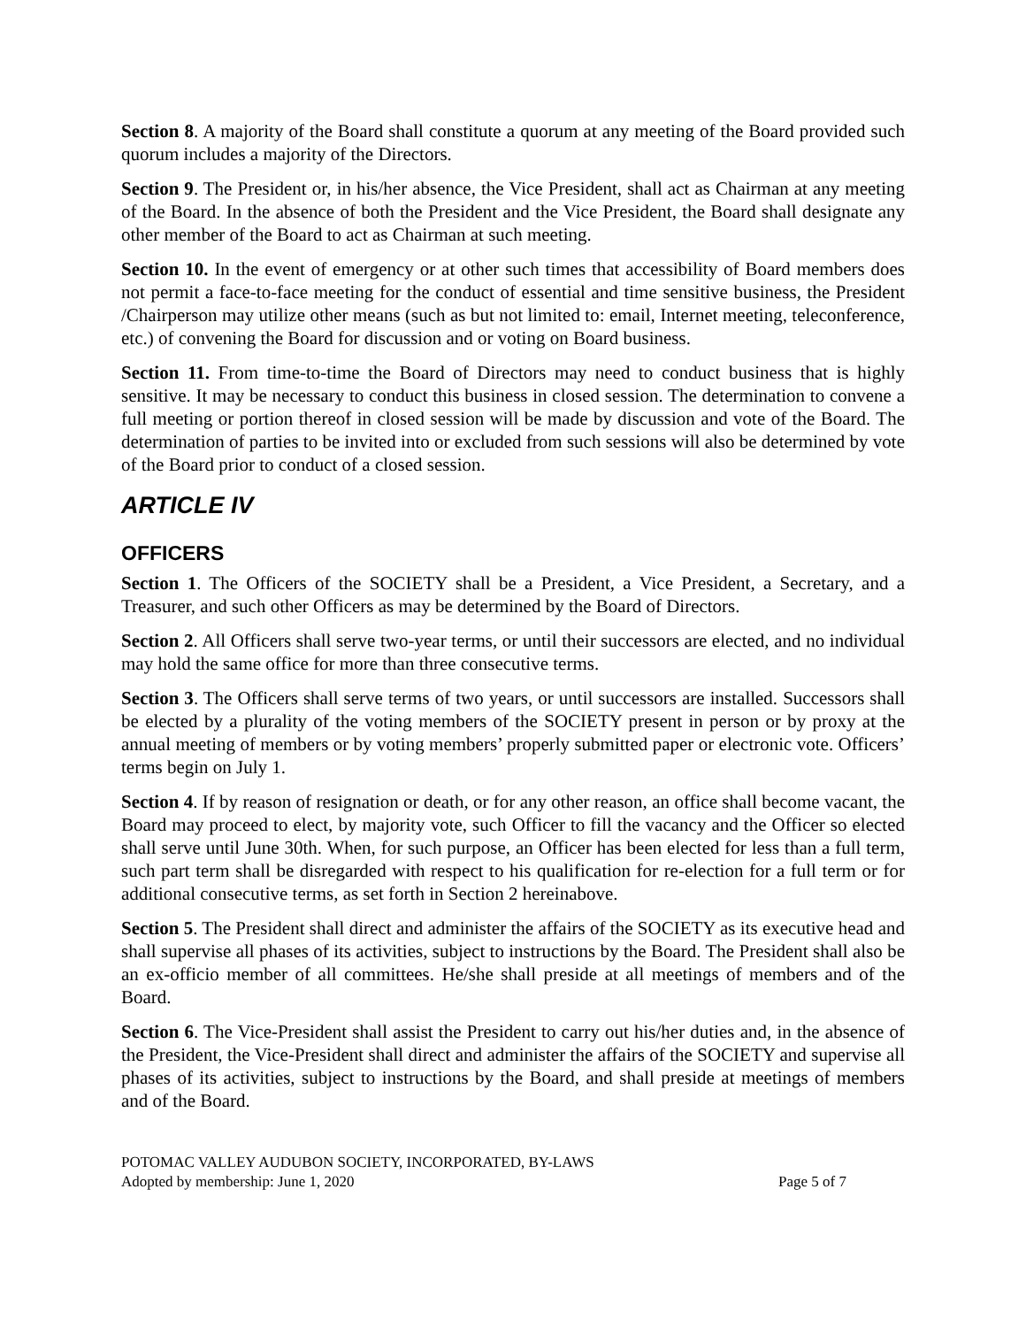Section 8. A majority of the Board shall constitute a quorum at any meeting of the Board provided such quorum includes a majority of the Directors.
Section 9. The President or, in his/her absence, the Vice President, shall act as Chairman at any meeting of the Board. In the absence of both the President and the Vice President, the Board shall designate any other member of the Board to act as Chairman at such meeting.
Section 10. In the event of emergency or at other such times that accessibility of Board members does not permit a face-to-face meeting for the conduct of essential and time sensitive business, the President /Chairperson may utilize other means (such as but not limited to: email, Internet meeting, teleconference, etc.) of convening the Board for discussion and or voting on Board business.
Section 11. From time-to-time the Board of Directors may need to conduct business that is highly sensitive. It may be necessary to conduct this business in closed session. The determination to convene a full meeting or portion thereof in closed session will be made by discussion and vote of the Board. The determination of parties to be invited into or excluded from such sessions will also be determined by vote of the Board prior to conduct of a closed session.
ARTICLE IV
OFFICERS
Section 1. The Officers of the SOCIETY shall be a President, a Vice President, a Secretary, and a Treasurer, and such other Officers as may be determined by the Board of Directors.
Section 2. All Officers shall serve two-year terms, or until their successors are elected, and no individual may hold the same office for more than three consecutive terms.
Section 3. The Officers shall serve terms of two years, or until successors are installed. Successors shall be elected by a plurality of the voting members of the SOCIETY present in person or by proxy at the annual meeting of members or by voting members’ properly submitted paper or electronic vote. Officers’ terms begin on July 1.
Section 4. If by reason of resignation or death, or for any other reason, an office shall become vacant, the Board may proceed to elect, by majority vote, such Officer to fill the vacancy and the Officer so elected shall serve until June 30th. When, for such purpose, an Officer has been elected for less than a full term, such part term shall be disregarded with respect to his qualification for re-election for a full term or for additional consecutive terms, as set forth in Section 2 hereinabove.
Section 5. The President shall direct and administer the affairs of the SOCIETY as its executive head and shall supervise all phases of its activities, subject to instructions by the Board. The President shall also be an ex-officio member of all committees. He/she shall preside at all meetings of members and of the Board.
Section 6. The Vice-President shall assist the President to carry out his/her duties and, in the absence of the President, the Vice-President shall direct and administer the affairs of the SOCIETY and supervise all phases of its activities, subject to instructions by the Board, and shall preside at meetings of members and of the Board.
POTOMAC VALLEY AUDUBON SOCIETY, INCORPORATED, BY-LAWS
Adopted by membership: June 1, 2020 Page 5 of 7